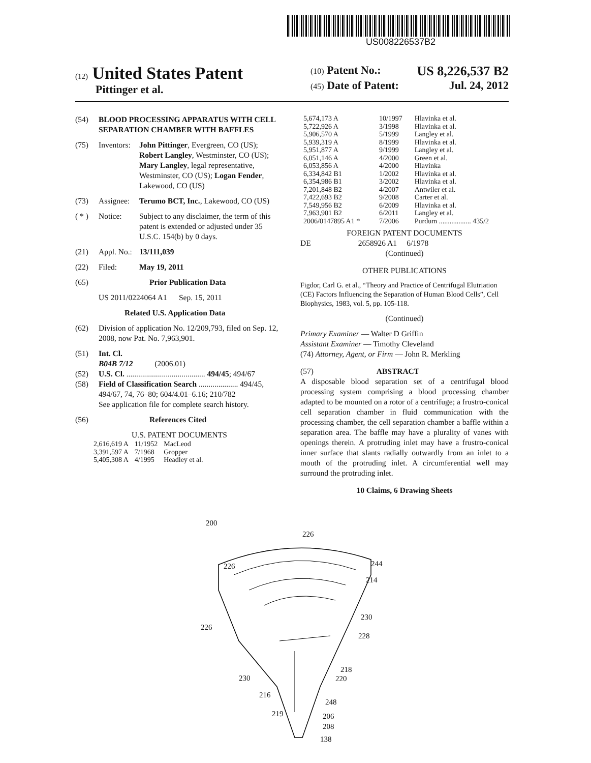US008226537B2
(12) United States Patent
Pittinger et al.
(10) Patent No.: US 8,226,537 B2
(45) Date of Patent: Jul. 24, 2012
(54) BLOOD PROCESSING APPARATUS WITH CELL SEPARATION CHAMBER WITH BAFFLES
(75) Inventors:
John Pittinger, Evergreen, CO (US); Robert Langley, Westminster, CO (US); Mary Langley, legal representative, Westminster, CO (US); Logan Fender, Lakewood, CO (US)
(73) Assignee:
Terumo BCT, Inc., Lakewood, CO (US)
( * )
Notice: Subject to any disclaimer, the term of this patent is extended or adjusted under 35 U.S.C. 154(b) by 0 days.
(21) Appl. No.:
13/111,039
(22) Filed: May 19, 2011
(65) Prior Publication Data
US 2011/0224064 A1 Sep. 15, 2011
Related U.S. Application Data
(62) Division of application No. 12/209,793, filed on Sep. 12, 2008, now Pat. No. 7,963,901.
(51) Int. Cl.
B04B 7/12 (2006.01)
(52) U.S. Cl. ........................................ 494/45; 494/67
(58) Field of Classification Search .................... 494/45, 494/67, 74, 76–80; 604/4.01–6.16; 210/782
See application file for complete search history.
(56) References Cited
U.S. PATENT DOCUMENTS
| 2,616,619 A | 11/1952 | MacLeod |
| 3,391,597 A | 7/1968 | Gropper |
| 5,405,308 A | 4/1995 | Headley et al. |
| 5,674,173 A | 10/1997 | Hlavinka et al. |
| 5,722,926 A | 3/1998 | Hlavinka et al. |
| 5,906,570 A | 5/1999 | Langley et al. |
| 5,939,319 A | 8/1999 | Hlavinka et al. |
| 5,951,877 A | 9/1999 | Langley et al. |
| 6,051,146 A | 4/2000 | Green et al. |
| 6,053,856 A | 4/2000 | Hlavinka |
| 6,334,842 B1 | 1/2002 | Hlavinka et al. |
| 6,354,986 B1 | 3/2002 | Hlavinka et al. |
| 7,201,848 B2 | 4/2007 | Antwiler et al. |
| 7,422,693 B2 | 9/2008 | Carter et al. |
| 7,549,956 B2 | 6/2009 | Hlavinka et al. |
| 7,963,901 B2 | 6/2011 | Langley et al. |
| 2006/0147895 A1 * | 7/2006 | Purdum .................. 435/2 |
FOREIGN PATENT DOCUMENTS
DE 2658926 A1 6/1978
(Continued)
OTHER PUBLICATIONS
Figdor, Carl G. et al., “Theory and Practice of Centrifugal Elutriation (CE) Factors Influencing the Separation of Human Blood Cells”, Cell Biophysics, 1983, vol. 5, pp. 105-118.
(Continued)
Primary Examiner — Walter D Griffin
Assistant Examiner — Timothy Cleveland
(74) Attorney, Agent, or Firm — John R. Merkling
(57) ABSTRACT
A disposable blood separation set of a centrifugal blood processing system comprising a blood processing chamber adapted to be mounted on a rotor of a centrifuge; a frustro-conical cell separation chamber in fluid communication with the processing chamber, the cell separation chamber a baffle within a separation area. The baffle may have a plurality of vanes with openings therein. A protruding inlet may have a frustro-conical inner surface that slants radially outwardly from an inlet to a mouth of the protruding inlet. A circumferential well may surround the protruding inlet.
10 Claims, 6 Drawing Sheets
200
226
244 226
214
226
230
228
218
220 230
216
248
219 206
208
138